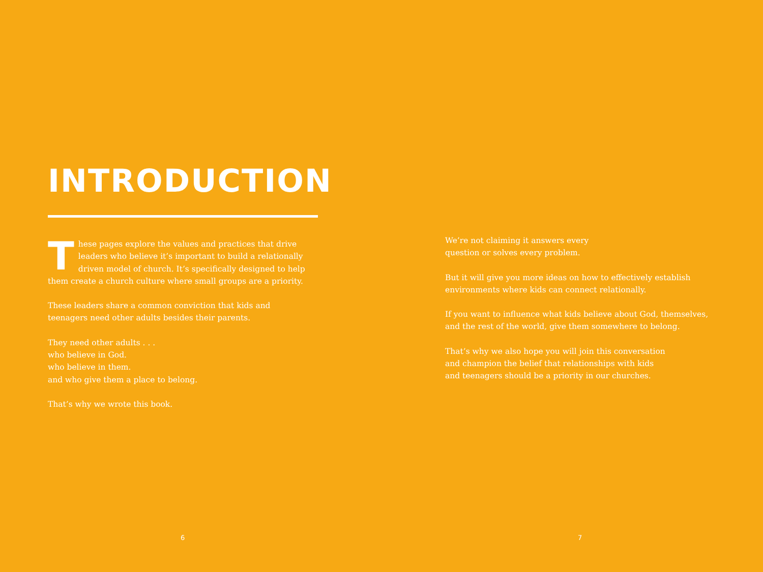INTRODUCTION
These pages explore the values and practices that drive leaders who believe it’s important to build a relationally driven model of church. It’s specifically designed to help them create a church culture where small groups are a priority.
These leaders share a common conviction that kids and
teenagers need other adults besides their parents.
They need other adults . . .
who believe in God.
who believe in them.
and who give them a place to belong.
That’s why we wrote this book.
6
We’re not claiming it answers every
question or solves every problem.
But it will give you more ideas on how to effectively establish
environments where kids can connect relationally.
If you want to influence what kids believe about God, themselves,
and the rest of the world, give them somewhere to belong.
That’s why we also hope you will join this conversation
and champion the belief that relationships with kids
and teenagers should be a priority in our churches.
7